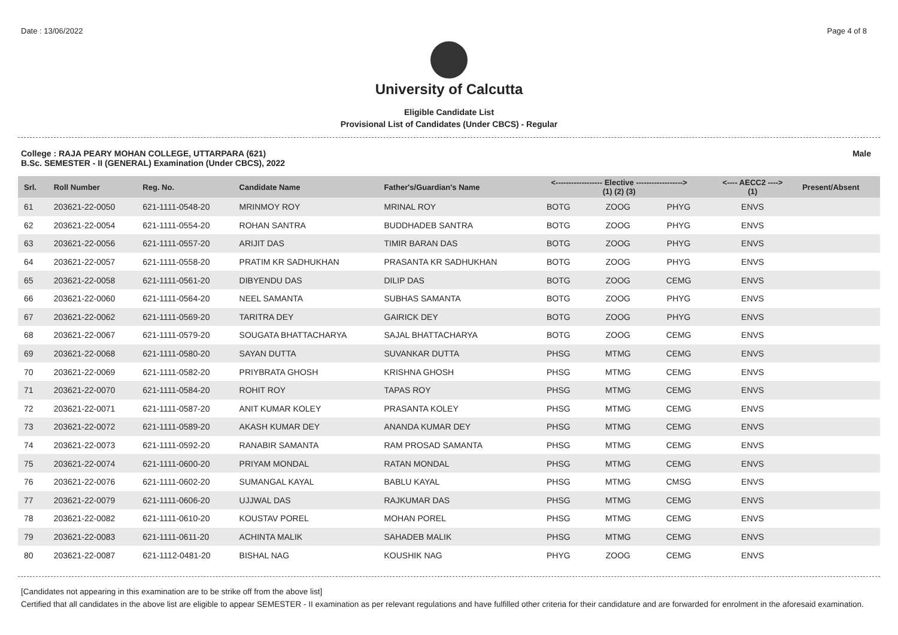Date : 13/06/2022 Page 4 of 8
University of Calcutta
Eligible Candidate List
Provisional List of Candidates (Under CBCS) - Regular
College : RAJA PEARY MOHAN COLLEGE, UTTARPARA (621)
B.Sc. SEMESTER - II (GENERAL) Examination (Under CBCS), 2022
Male
| Srl. | Roll Number | Reg. No. | Candidate Name | Father's/Guardian's Name | <------------------ Elective ------------------> (1) (2) (3) | | | <---- AECC2 ----> (1) | Present/Absent |
| --- | --- | --- | --- | --- | --- | --- | --- | --- | --- |
| 61 | 203621-22-0050 | 621-1111-0548-20 | MRINMOY ROY | MRINAL ROY | BOTG | ZOOG | PHYG | ENVS | |
| 62 | 203621-22-0054 | 621-1111-0554-20 | ROHAN SANTRA | BUDDHADEB SANTRA | BOTG | ZOOG | PHYG | ENVS | |
| 63 | 203621-22-0056 | 621-1111-0557-20 | ARIJIT DAS | TIMIR BARAN DAS | BOTG | ZOOG | PHYG | ENVS | |
| 64 | 203621-22-0057 | 621-1111-0558-20 | PRATIM KR SADHUKHAN | PRASANTA KR SADHUKHAN | BOTG | ZOOG | PHYG | ENVS | |
| 65 | 203621-22-0058 | 621-1111-0561-20 | DIBYENDU DAS | DILIP DAS | BOTG | ZOOG | CEMG | ENVS | |
| 66 | 203621-22-0060 | 621-1111-0564-20 | NEEL SAMANTA | SUBHAS SAMANTA | BOTG | ZOOG | PHYG | ENVS | |
| 67 | 203621-22-0062 | 621-1111-0569-20 | TARITRA DEY | GAIRICK DEY | BOTG | ZOOG | PHYG | ENVS | |
| 68 | 203621-22-0067 | 621-1111-0579-20 | SOUGATA BHATTACHARYA | SAJAL BHATTACHARYA | BOTG | ZOOG | CEMG | ENVS | |
| 69 | 203621-22-0068 | 621-1111-0580-20 | SAYAN DUTTA | SUVANKAR DUTTA | PHSG | MTMG | CEMG | ENVS | |
| 70 | 203621-22-0069 | 621-1111-0582-20 | PRIYBRATA GHOSH | KRISHNA GHOSH | PHSG | MTMG | CEMG | ENVS | |
| 71 | 203621-22-0070 | 621-1111-0584-20 | ROHIT ROY | TAPAS ROY | PHSG | MTMG | CEMG | ENVS | |
| 72 | 203621-22-0071 | 621-1111-0587-20 | ANIT KUMAR KOLEY | PRASANTA KOLEY | PHSG | MTMG | CEMG | ENVS | |
| 73 | 203621-22-0072 | 621-1111-0589-20 | AKASH KUMAR DEY | ANANDA KUMAR DEY | PHSG | MTMG | CEMG | ENVS | |
| 74 | 203621-22-0073 | 621-1111-0592-20 | RANABIR SAMANTA | RAM PROSAD SAMANTA | PHSG | MTMG | CEMG | ENVS | |
| 75 | 203621-22-0074 | 621-1111-0600-20 | PRIYAM MONDAL | RATAN MONDAL | PHSG | MTMG | CEMG | ENVS | |
| 76 | 203621-22-0076 | 621-1111-0602-20 | SUMANGAL KAYAL | BABLU KAYAL | PHSG | MTMG | CMSG | ENVS | |
| 77 | 203621-22-0079 | 621-1111-0606-20 | UJJWAL DAS | RAJKUMAR DAS | PHSG | MTMG | CEMG | ENVS | |
| 78 | 203621-22-0082 | 621-1111-0610-20 | KOUSTAV POREL | MOHAN POREL | PHSG | MTMG | CEMG | ENVS | |
| 79 | 203621-22-0083 | 621-1111-0611-20 | ACHINTA MALIK | SAHADEB MALIK | PHSG | MTMG | CEMG | ENVS | |
| 80 | 203621-22-0087 | 621-1112-0481-20 | BISHAL NAG | KOUSHIK NAG | PHYG | ZOOG | CEMG | ENVS | |
[Candidates not appearing in this examination are to be strike off from the above list]
Certified that all candidates in the above list are eligible to appear SEMESTER - II examination as per relevant regulations and have fulfilled other criteria for their candidature and are forwarded for enrolment in the aforesaid examination.